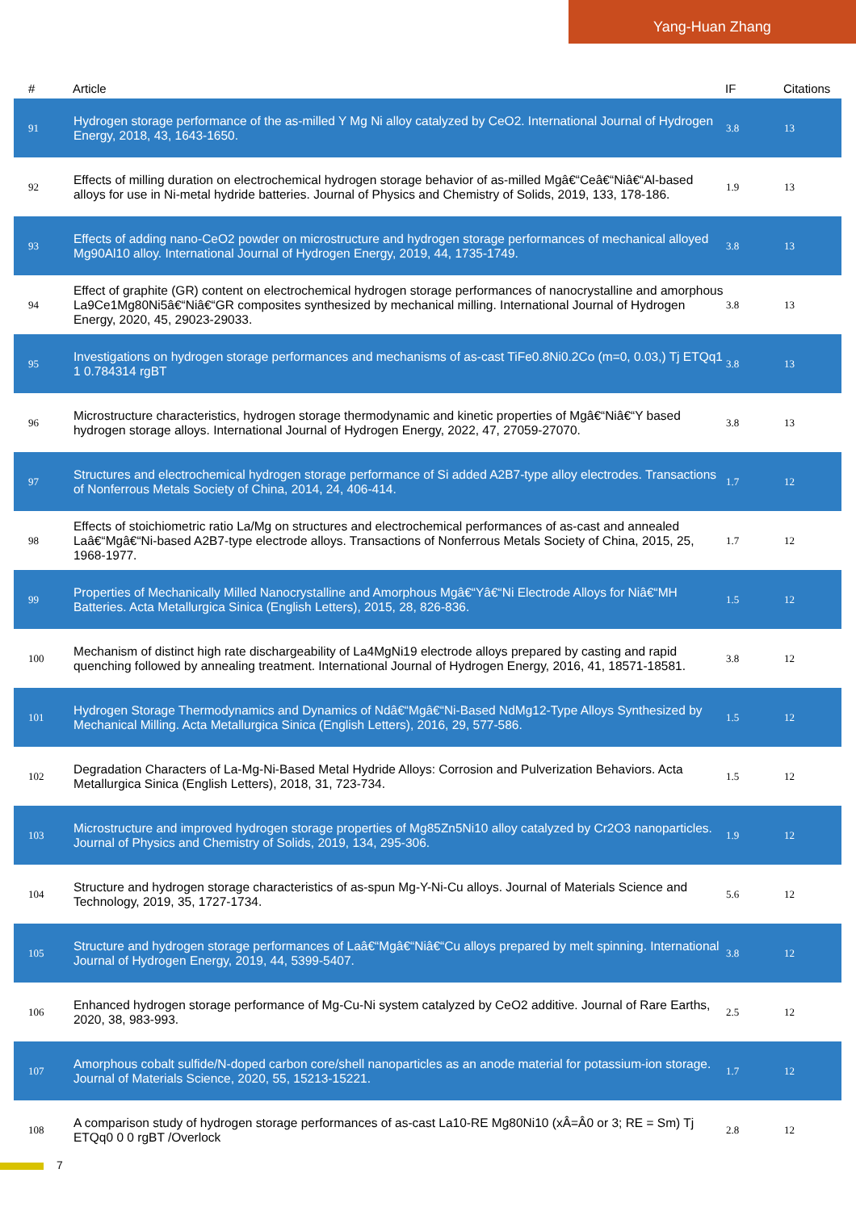Yang-Huan Zhang
| # | Article | IF | Citations |
| --- | --- | --- | --- |
| 91 | Hydrogen storage performance of the as-milled Y Mg Ni alloy catalyzed by CeO2. International Journal of Hydrogen Energy, 2018, 43, 1643-1650. | 3.8 | 13 |
| 92 | Effects of milling duration on electrochemical hydrogen storage behavior of as-milled Mgâ€“Ceâ€“Niâ€“Al-based alloys for use in Ni-metal hydride batteries. Journal of Physics and Chemistry of Solids, 2019, 133, 178-186. | 1.9 | 13 |
| 93 | Effects of adding nano-CeO2 powder on microstructure and hydrogen storage performances of mechanical alloyed Mg90Al10 alloy. International Journal of Hydrogen Energy, 2019, 44, 1735-1749. | 3.8 | 13 |
| 94 | Effect of graphite (GR) content on electrochemical hydrogen storage performances of nanocrystalline and amorphous La9Ce1Mg80Ni5â€“Niâ€“GR composites synthesized by mechanical milling. International Journal of Hydrogen Energy, 2020, 45, 29023-29033. | 3.8 | 13 |
| 95 | Investigations on hydrogen storage performances and mechanisms of as-cast TiFe0.8Ni0.2Co (m=0, 0.03,) Tj ETQq1 1 0.784314 rgBT | 3.8 | 13 |
| 96 | Microstructure characteristics, hydrogen storage thermodynamic and kinetic properties of Mgâ€“Niâ€“Y based hydrogen storage alloys. International Journal of Hydrogen Energy, 2022, 47, 27059-27070. | 3.8 | 13 |
| 97 | Structures and electrochemical hydrogen storage performance of Si added A2B7-type alloy electrodes. Transactions of Nonferrous Metals Society of China, 2014, 24, 406-414. | 1.7 | 12 |
| 98 | Effects of stoichiometric ratio La/Mg on structures and electrochemical performances of as-cast and annealed Laâ€“Mgâ€“Ni-based A2B7-type electrode alloys. Transactions of Nonferrous Metals Society of China, 2015, 25, 1968-1977. | 1.7 | 12 |
| 99 | Properties of Mechanically Milled Nanocrystalline and Amorphous Mgâ€“Yâ€“Ni Electrode Alloys for Niâ€“MH Batteries. Acta Metallurgica Sinica (English Letters), 2015, 28, 826-836. | 1.5 | 12 |
| 100 | Mechanism of distinct high rate dischargeability of La4MgNi19 electrode alloys prepared by casting and rapid quenching followed by annealing treatment. International Journal of Hydrogen Energy, 2016, 41, 18571-18581. | 3.8 | 12 |
| 101 | Hydrogen Storage Thermodynamics and Dynamics of Ndâ€“Mgâ€“Ni-Based NdMg12-Type Alloys Synthesized by Mechanical Milling. Acta Metallurgica Sinica (English Letters), 2016, 29, 577-586. | 1.5 | 12 |
| 102 | Degradation Characters of La-Mg-Ni-Based Metal Hydride Alloys: Corrosion and Pulverization Behaviors. Acta Metallurgica Sinica (English Letters), 2018, 31, 723-734. | 1.5 | 12 |
| 103 | Microstructure and improved hydrogen storage properties of Mg85Zn5Ni10 alloy catalyzed by Cr2O3 nanoparticles. Journal of Physics and Chemistry of Solids, 2019, 134, 295-306. | 1.9 | 12 |
| 104 | Structure and hydrogen storage characteristics of as-spun Mg-Y-Ni-Cu alloys. Journal of Materials Science and Technology, 2019, 35, 1727-1734. | 5.6 | 12 |
| 105 | Structure and hydrogen storage performances of Laâ€“Mgâ€“Niâ€“Cu alloys prepared by melt spinning. International Journal of Hydrogen Energy, 2019, 44, 5399-5407. | 3.8 | 12 |
| 106 | Enhanced hydrogen storage performance of Mg-Cu-Ni system catalyzed by CeO2 additive. Journal of Rare Earths, 2020, 38, 983-993. | 2.5 | 12 |
| 107 | Amorphous cobalt sulfide/N-doped carbon core/shell nanoparticles as an anode material for potassium-ion storage. Journal of Materials Science, 2020, 55, 15213-15221. | 1.7 | 12 |
| 108 | A comparison study of hydrogen storage performances of as-cast La10-RE Mg80Ni10 (xÂ=Â0 or 3; RE = Sm) Tj ETQq0 0 0 rgBT /Overlock | 2.8 | 12 |
7